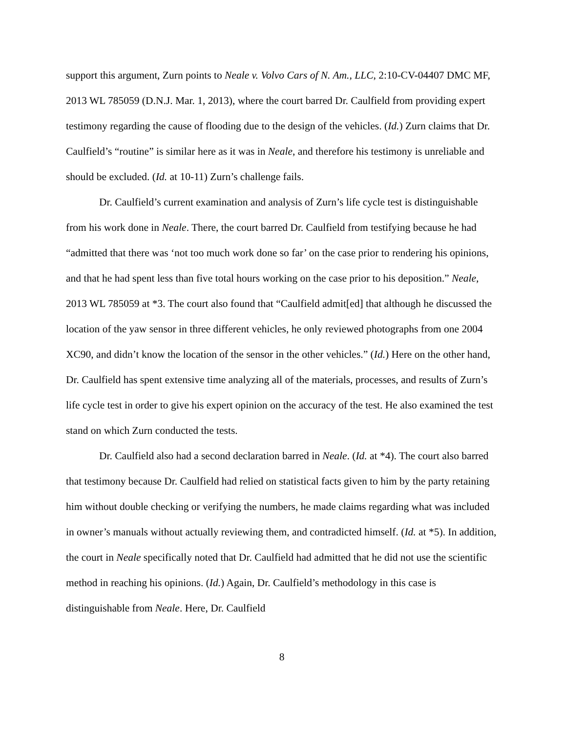support this argument, Zurn points to Neale v. Volvo Cars of N. Am., LLC, 2:10-CV-04407 DMC MF, 2013 WL 785059 (D.N.J. Mar. 1, 2013), where the court barred Dr. Caulfield from providing expert testimony regarding the cause of flooding due to the design of the vehicles. (Id.) Zurn claims that Dr. Caulfield’s “routine” is similar here as it was in Neale, and therefore his testimony is unreliable and should be excluded. (Id. at 10-11) Zurn’s challenge fails.
Dr. Caulfield’s current examination and analysis of Zurn’s life cycle test is distinguishable from his work done in Neale. There, the court barred Dr. Caulfield from testifying because he had “admitted that there was ‘not too much work done so far’ on the case prior to rendering his opinions, and that he had spent less than five total hours working on the case prior to his deposition.” Neale, 2013 WL 785059 at *3. The court also found that “Caulfield admit[ed] that although he discussed the location of the yaw sensor in three different vehicles, he only reviewed photographs from one 2004 XC90, and didn’t know the location of the sensor in the other vehicles.” (Id.) Here on the other hand, Dr. Caulfield has spent extensive time analyzing all of the materials, processes, and results of Zurn’s life cycle test in order to give his expert opinion on the accuracy of the test. He also examined the test stand on which Zurn conducted the tests.
Dr. Caulfield also had a second declaration barred in Neale. (Id. at *4). The court also barred that testimony because Dr. Caulfield had relied on statistical facts given to him by the party retaining him without double checking or verifying the numbers, he made claims regarding what was included in owner’s manuals without actually reviewing them, and contradicted himself. (Id. at *5). In addition, the court in Neale specifically noted that Dr. Caulfield had admitted that he did not use the scientific method in reaching his opinions. (Id.) Again, Dr. Caulfield’s methodology in this case is distinguishable from Neale. Here, Dr. Caulfield
8